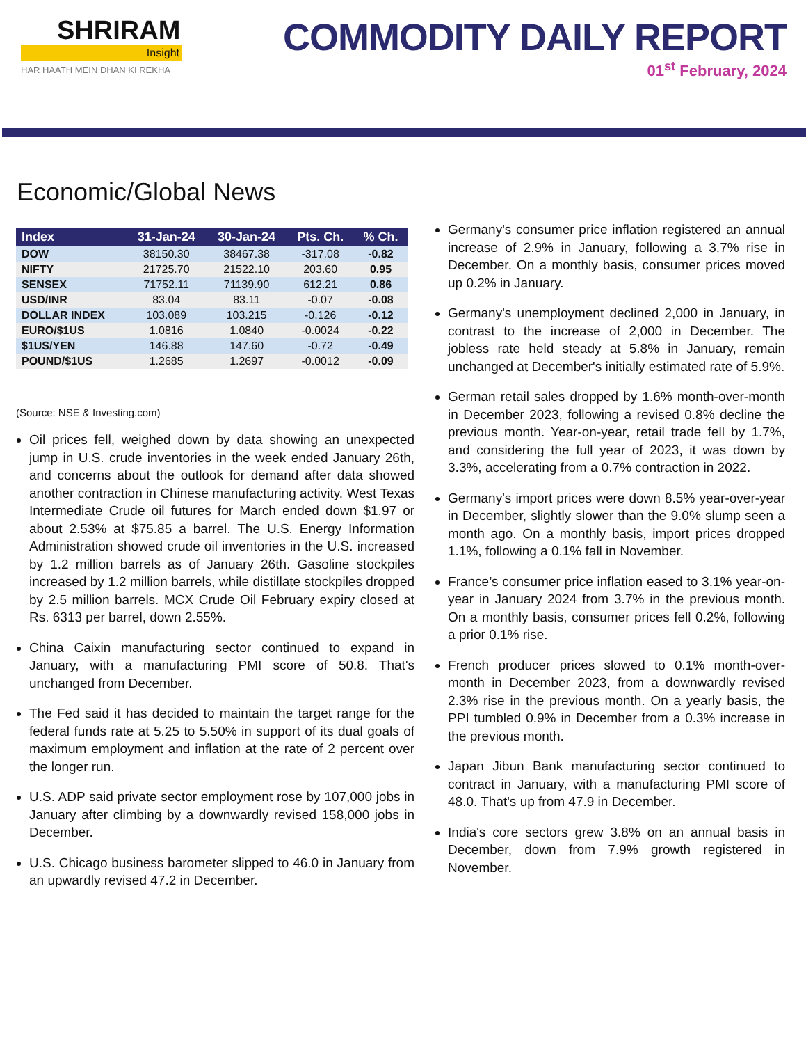SHRIRAM
Insight
HAR HAATH MEIN DHAN KI REKHA
COMMODITY DAILY REPORT
01<sup>st</sup> February, 2024
Economic/Global News
| Index | 31-Jan-24 | 30-Jan-24 | Pts. Ch. | % Ch. |
| --- | --- | --- | --- | --- |
| DOW | 38150.30 | 38467.38 | -317.08 | -0.82 |
| NIFTY | 21725.70 | 21522.10 | 203.60 | 0.95 |
| SENSEX | 71752.11 | 71139.90 | 612.21 | 0.86 |
| USD/INR | 83.04 | 83.11 | -0.07 | -0.08 |
| DOLLAR INDEX | 103.089 | 103.215 | -0.126 | -0.12 |
| EURO/$1US | 1.0816 | 1.0840 | -0.0024 | -0.22 |
| $1US/YEN | 146.88 | 147.60 | -0.72 | -0.49 |
| POUND/$1US | 1.2685 | 1.2697 | -0.0012 | -0.09 |
(Source: NSE & Investing.com)
Oil prices fell, weighed down by data showing an unexpected jump in U.S. crude inventories in the week ended January 26th, and concerns about the outlook for demand after data showed another contraction in Chinese manufacturing activity. West Texas Intermediate Crude oil futures for March ended down $1.97 or about 2.53% at $75.85 a barrel. The U.S. Energy Information Administration showed crude oil inventories in the U.S. increased by 1.2 million barrels as of January 26th. Gasoline stockpiles increased by 1.2 million barrels, while distillate stockpiles dropped by 2.5 million barrels. MCX Crude Oil February expiry closed at Rs. 6313 per barrel, down 2.55%.
China Caixin manufacturing sector continued to expand in January, with a manufacturing PMI score of 50.8. That's unchanged from December.
The Fed said it has decided to maintain the target range for the federal funds rate at 5.25 to 5.50% in support of its dual goals of maximum employment and inflation at the rate of 2 percent over the longer run.
U.S. ADP said private sector employment rose by 107,000 jobs in January after climbing by a downwardly revised 158,000 jobs in December.
U.S. Chicago business barometer slipped to 46.0 in January from an upwardly revised 47.2 in December.
Germany's consumer price inflation registered an annual increase of 2.9% in January, following a 3.7% rise in December. On a monthly basis, consumer prices moved up 0.2% in January.
Germany's unemployment declined 2,000 in January, in contrast to the increase of 2,000 in December. The jobless rate held steady at 5.8% in January, remain unchanged at December's initially estimated rate of 5.9%.
German retail sales dropped by 1.6% month-over-month in December 2023, following a revised 0.8% decline the previous month. Year-on-year, retail trade fell by 1.7%, and considering the full year of 2023, it was down by 3.3%, accelerating from a 0.7% contraction in 2022.
Germany's import prices were down 8.5% year-over-year in December, slightly slower than the 9.0% slump seen a month ago. On a monthly basis, import prices dropped 1.1%, following a 0.1% fall in November.
France’s consumer price inflation eased to 3.1% year-on-year in January 2024 from 3.7% in the previous month. On a monthly basis, consumer prices fell 0.2%, following a prior 0.1% rise.
French producer prices slowed to 0.1% month-over-month in December 2023, from a downwardly revised 2.3% rise in the previous month. On a yearly basis, the PPI tumbled 0.9% in December from a 0.3% increase in the previous month.
Japan Jibun Bank manufacturing sector continued to contract in January, with a manufacturing PMI score of 48.0. That's up from 47.9 in December.
India's core sectors grew 3.8% on an annual basis in December, down from 7.9% growth registered in November.